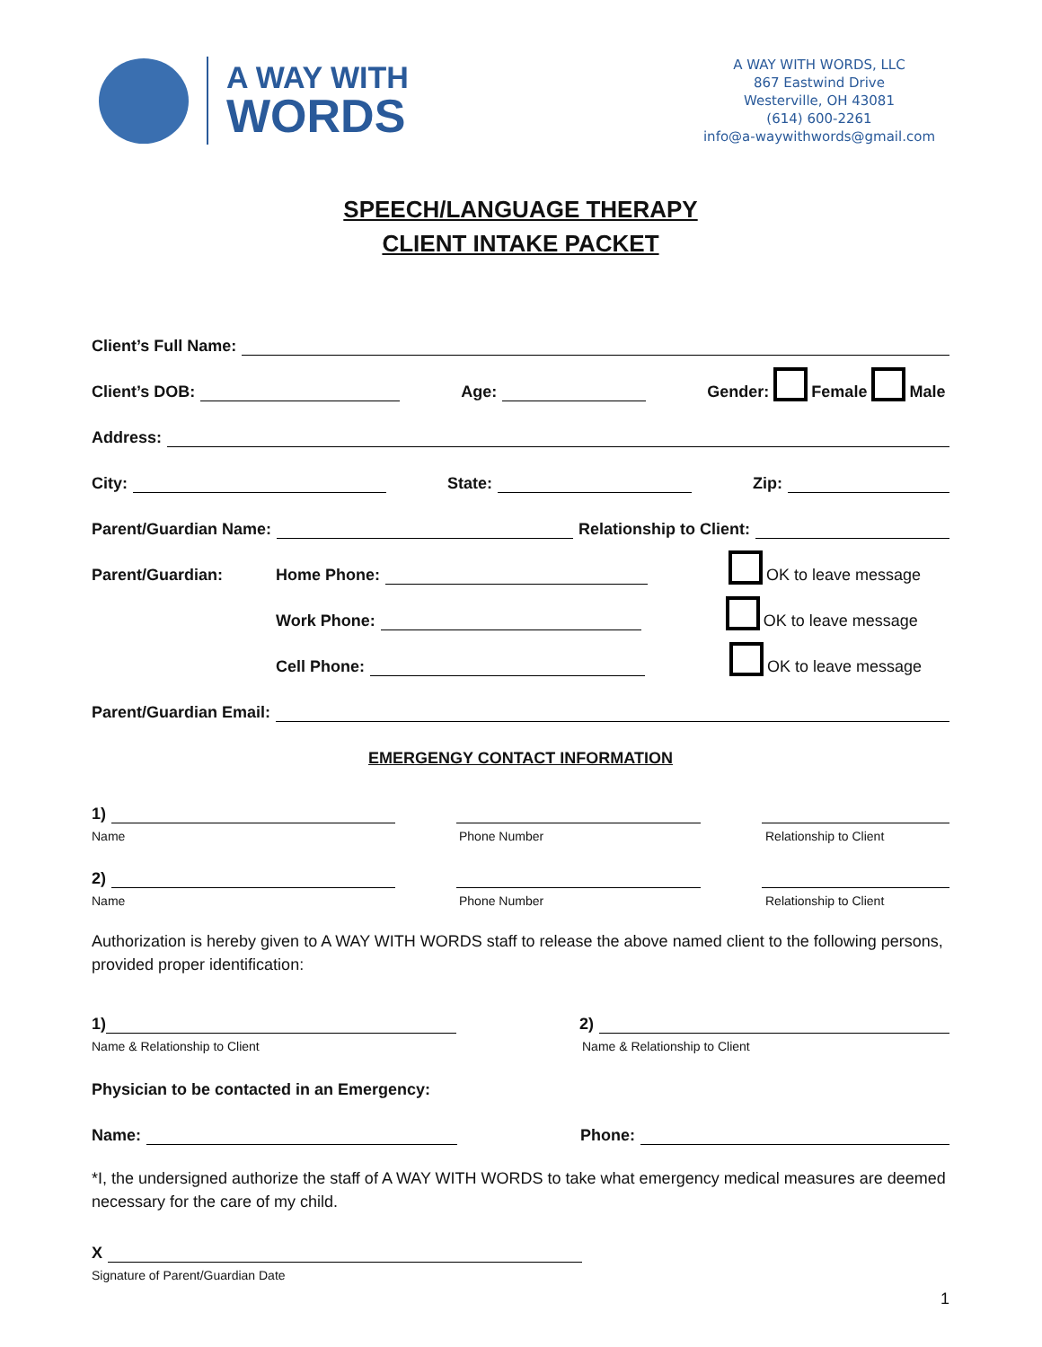A WAY WITH
WORDS
A WAY WITH WORDS, LLC
867 Eastwind Drive
Westerville, OH 43081
(614) 600-2261
info@a-waywithwords@gmail.com
SPEECH/LANGUAGE THERAPY
CLIENT INTAKE PACKET
Client’s Full Name:
Client’s DOB:
Age:
Gender: Female Male
Address:
City:
State:
Zip:
Parent/Guardian Name:
Relationship to Client:
Parent/Guardian: Home Phone:
OK to leave message
Work Phone:
OK to leave message
Cell Phone:
OK to leave message
Parent/Guardian Email:
EMERGENGY CONTACT INFORMATION
1)
Name Phone Number Relationship to Client
2)
Name Phone Number Relationship to Client
Authorization is hereby given to A WAY WITH WORDS staff to release the above named client to the following persons, provided proper identification:
1)
2)
Name & Relationship to Client Name & Relationship to Client
Physician to be contacted in an Emergency:
Name:
Phone:
*I, the undersigned authorize the staff of A WAY WITH WORDS to take what emergency medical measures are deemed necessary for the care of my child.
X
Signature of Parent/Guardian Date
1